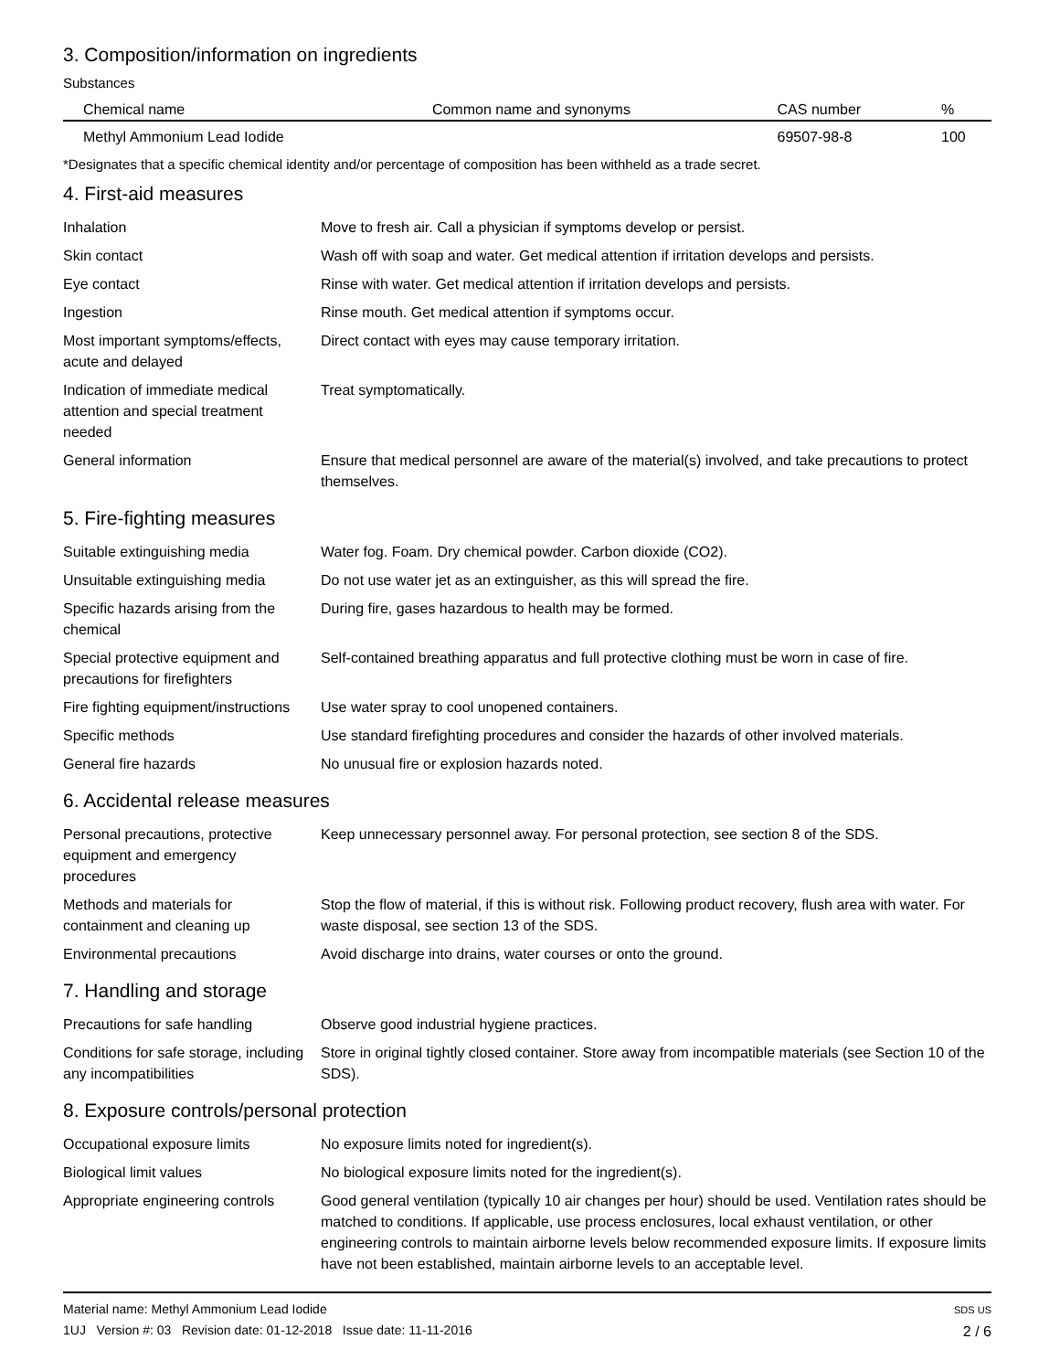3. Composition/information on ingredients
Substances
| Chemical name | Common name and synonyms | CAS number | % |
| --- | --- | --- | --- |
| Methyl Ammonium Lead Iodide | | 69507-98-8 | 100 |
*Designates that a specific chemical identity and/or percentage of composition has been withheld as a trade secret.
4. First-aid measures
| Inhalation | Move to fresh air. Call a physician if symptoms develop or persist. |
| Skin contact | Wash off with soap and water. Get medical attention if irritation develops and persists. |
| Eye contact | Rinse with water. Get medical attention if irritation develops and persists. |
| Ingestion | Rinse mouth. Get medical attention if symptoms occur. |
| Most important symptoms/effects, acute and delayed | Direct contact with eyes may cause temporary irritation. |
| Indication of immediate medical attention and special treatment needed | Treat symptomatically. |
| General information | Ensure that medical personnel are aware of the material(s) involved, and take precautions to protect themselves. |
5. Fire-fighting measures
| Suitable extinguishing media | Water fog. Foam. Dry chemical powder. Carbon dioxide (CO2). |
| Unsuitable extinguishing media | Do not use water jet as an extinguisher, as this will spread the fire. |
| Specific hazards arising from the chemical | During fire, gases hazardous to health may be formed. |
| Special protective equipment and precautions for firefighters | Self-contained breathing apparatus and full protective clothing must be worn in case of fire. |
| Fire fighting equipment/instructions | Use water spray to cool unopened containers. |
| Specific methods | Use standard firefighting procedures and consider the hazards of other involved materials. |
| General fire hazards | No unusual fire or explosion hazards noted. |
6. Accidental release measures
| Personal precautions, protective equipment and emergency procedures | Keep unnecessary personnel away. For personal protection, see section 8 of the SDS. |
| Methods and materials for containment and cleaning up | Stop the flow of material, if this is without risk. Following product recovery, flush area with water. For waste disposal, see section 13 of the SDS. |
| Environmental precautions | Avoid discharge into drains, water courses or onto the ground. |
7. Handling and storage
| Precautions for safe handling | Observe good industrial hygiene practices. |
| Conditions for safe storage, including any incompatibilities | Store in original tightly closed container. Store away from incompatible materials (see Section 10 of the SDS). |
8. Exposure controls/personal protection
| Occupational exposure limits | No exposure limits noted for ingredient(s). |
| Biological limit values | No biological exposure limits noted for the ingredient(s). |
| Appropriate engineering controls | Good general ventilation (typically 10 air changes per hour) should be used. Ventilation rates should be matched to conditions. If applicable, use process enclosures, local exhaust ventilation, or other engineering controls to maintain airborne levels below recommended exposure limits. If exposure limits have not been established, maintain airborne levels to an acceptable level. |
Material name: Methyl Ammonium Lead Iodide
1UJ Version #: 03 Revision date: 01-12-2018 Issue date: 11-11-2016
SDS US
2 / 6